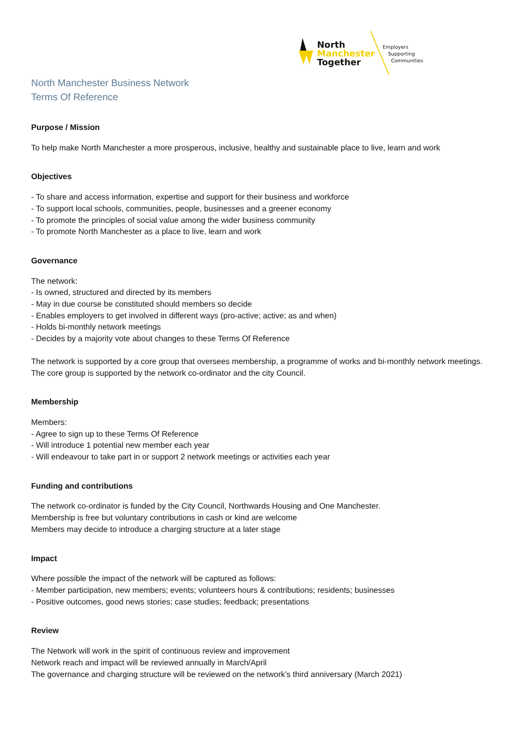North
Manchester
Together
Employers
Supporting
Communities
North Manchester Business Network
Terms Of Reference
Purpose / Mission
To help make North Manchester a more prosperous, inclusive, healthy and sustainable place to live, learn and work
Objectives
- To share and access information, expertise and support for their business and workforce
- To support local schools, communities, people, businesses and a greener economy
- To promote the principles of social value among the wider business community
- To promote North Manchester as a place to live, learn and work
Governance
The network:
- Is owned, structured and directed by its members
- May in due course be constituted should members so decide
- Enables employers to get involved in different ways (pro-active; active; as and when)
- Holds bi-monthly network meetings
- Decides by a majority vote about changes to these Terms Of Reference
The network is supported by a core group that oversees membership, a programme of works and bi-monthly network meetings. The core group is supported by the network co-ordinator and the city Council.
Membership
Members:
- Agree to sign up to these Terms Of Reference
- Will introduce 1 potential new member each year
- Will endeavour to take part in or support 2 network meetings or activities each year
Funding and contributions
The network co-ordinator is funded by the City Council, Northwards Housing and One Manchester.
Membership is free but voluntary contributions in cash or kind are welcome
Members may decide to introduce a charging structure at a later stage
Impact
Where possible the impact of the network will be captured as follows:
- Member participation, new members; events; volunteers hours & contributions; residents; businesses
- Positive outcomes, good news stories; case studies; feedback; presentations
Review
The Network will work in the spirit of continuous review and improvement
Network reach and impact will be reviewed annually in March/April
The governance and charging structure will be reviewed on the network’s third anniversary (March 2021)